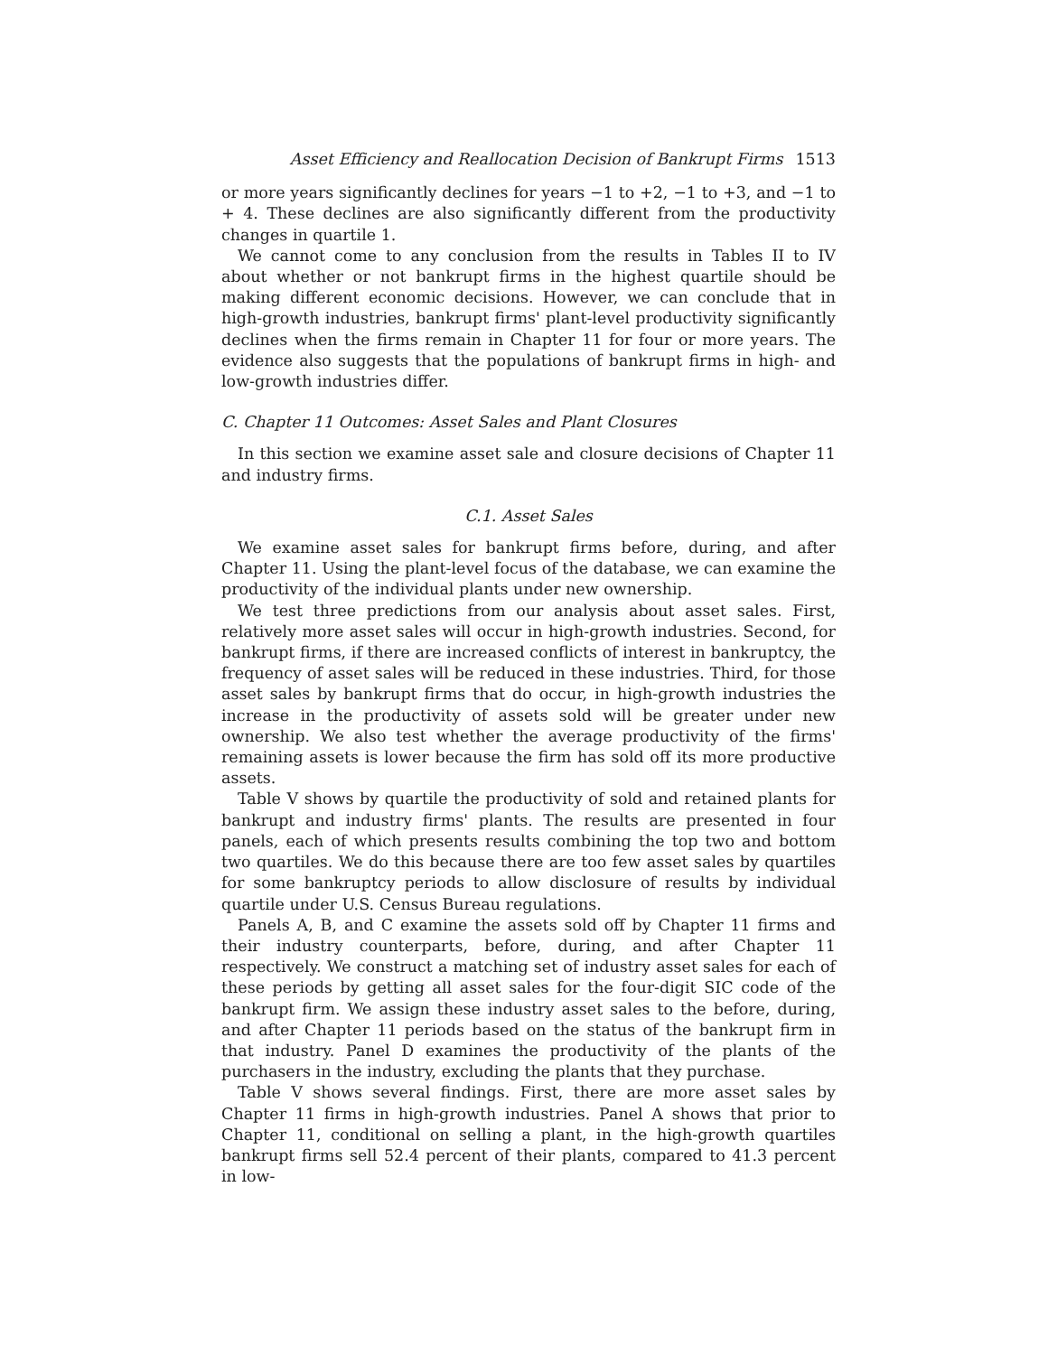Asset Efficiency and Reallocation Decision of Bankrupt Firms 1513
or more years significantly declines for years −1 to +2, −1 to +3, and −1 to + 4. These declines are also significantly different from the productivity changes in quartile 1.
We cannot come to any conclusion from the results in Tables II to IV about whether or not bankrupt firms in the highest quartile should be making different economic decisions. However, we can conclude that in high-growth industries, bankrupt firms' plant-level productivity significantly declines when the firms remain in Chapter 11 for four or more years. The evidence also suggests that the populations of bankrupt firms in high- and low-growth industries differ.
C. Chapter 11 Outcomes: Asset Sales and Plant Closures
In this section we examine asset sale and closure decisions of Chapter 11 and industry firms.
C.1. Asset Sales
We examine asset sales for bankrupt firms before, during, and after Chapter 11. Using the plant-level focus of the database, we can examine the productivity of the individual plants under new ownership.
We test three predictions from our analysis about asset sales. First, relatively more asset sales will occur in high-growth industries. Second, for bankrupt firms, if there are increased conflicts of interest in bankruptcy, the frequency of asset sales will be reduced in these industries. Third, for those asset sales by bankrupt firms that do occur, in high-growth industries the increase in the productivity of assets sold will be greater under new ownership. We also test whether the average productivity of the firms' remaining assets is lower because the firm has sold off its more productive assets.
Table V shows by quartile the productivity of sold and retained plants for bankrupt and industry firms' plants. The results are presented in four panels, each of which presents results combining the top two and bottom two quartiles. We do this because there are too few asset sales by quartiles for some bankruptcy periods to allow disclosure of results by individual quartile under U.S. Census Bureau regulations.
Panels A, B, and C examine the assets sold off by Chapter 11 firms and their industry counterparts, before, during, and after Chapter 11 respectively. We construct a matching set of industry asset sales for each of these periods by getting all asset sales for the four-digit SIC code of the bankrupt firm. We assign these industry asset sales to the before, during, and after Chapter 11 periods based on the status of the bankrupt firm in that industry. Panel D examines the productivity of the plants of the purchasers in the industry, excluding the plants that they purchase.
Table V shows several findings. First, there are more asset sales by Chapter 11 firms in high-growth industries. Panel A shows that prior to Chapter 11, conditional on selling a plant, in the high-growth quartiles bankrupt firms sell 52.4 percent of their plants, compared to 41.3 percent in low-